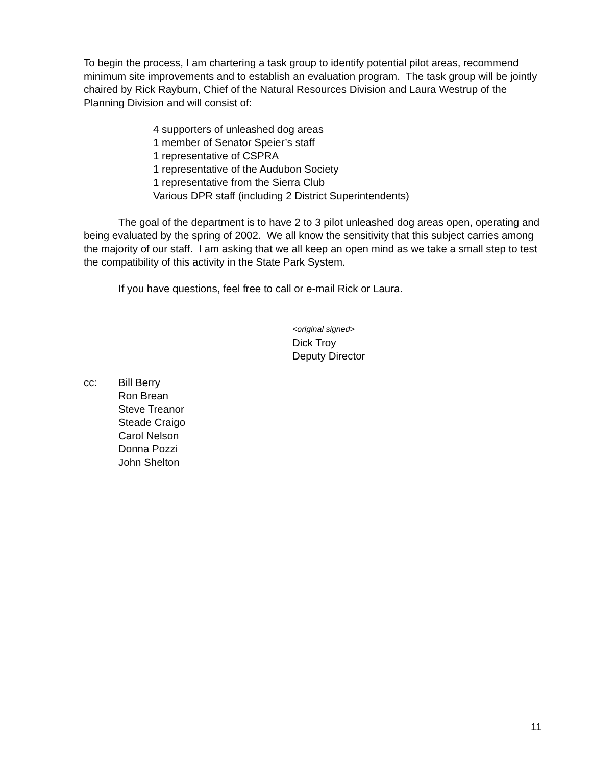To begin the process, I am chartering a task group to identify potential pilot areas, recommend minimum site improvements and to establish an evaluation program. The task group will be jointly chaired by Rick Rayburn, Chief of the Natural Resources Division and Laura Westrup of the Planning Division and will consist of:
4 supporters of unleashed dog areas
1 member of Senator Speier’s staff
1 representative of CSPRA
1 representative of the Audubon Society
1 representative from the Sierra Club
Various DPR staff (including 2 District Superintendents)
The goal of the department is to have 2 to 3 pilot unleashed dog areas open, operating and being evaluated by the spring of 2002. We all know the sensitivity that this subject carries among the majority of our staff. I am asking that we all keep an open mind as we take a small step to test the compatibility of this activity in the State Park System.
If you have questions, feel free to call or e-mail Rick or Laura.
<original signed>
Dick Troy
Deputy Director
cc: Bill Berry
Ron Brean
Steve Treanor
Steade Craigo
Carol Nelson
Donna Pozzi
John Shelton
11